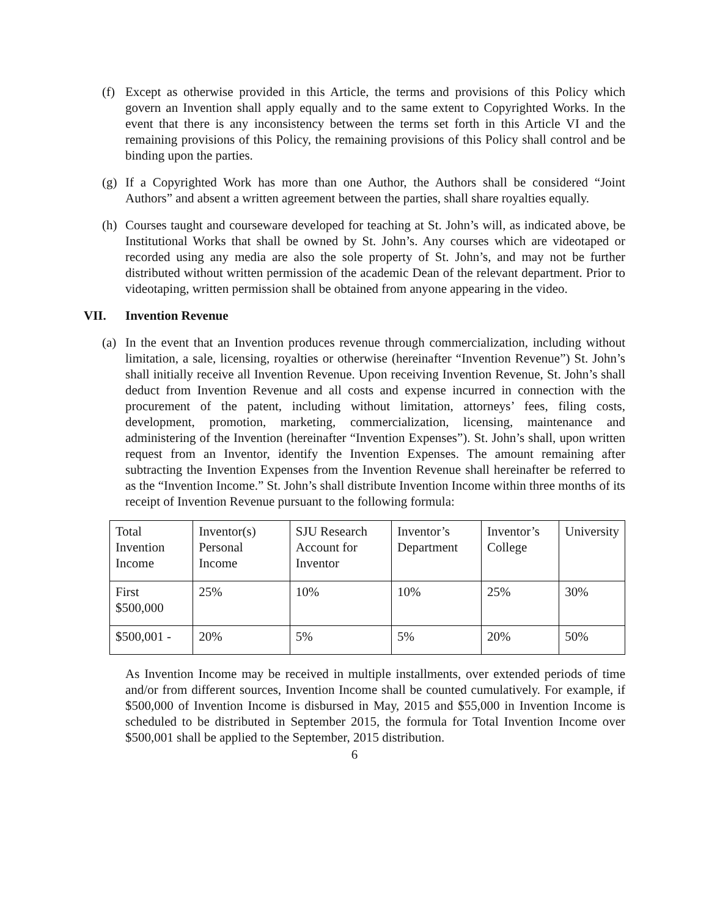(f) Except as otherwise provided in this Article, the terms and provisions of this Policy which govern an Invention shall apply equally and to the same extent to Copyrighted Works. In the event that there is any inconsistency between the terms set forth in this Article VI and the remaining provisions of this Policy, the remaining provisions of this Policy shall control and be binding upon the parties.
(g) If a Copyrighted Work has more than one Author, the Authors shall be considered “Joint Authors” and absent a written agreement between the parties, shall share royalties equally.
(h) Courses taught and courseware developed for teaching at St. John’s will, as indicated above, be Institutional Works that shall be owned by St. John’s. Any courses which are videotaped or recorded using any media are also the sole property of St. John’s, and may not be further distributed without written permission of the academic Dean of the relevant department. Prior to videotaping, written permission shall be obtained from anyone appearing in the video.
VII. Invention Revenue
(a) In the event that an Invention produces revenue through commercialization, including without limitation, a sale, licensing, royalties or otherwise (hereinafter “Invention Revenue”) St. John’s shall initially receive all Invention Revenue. Upon receiving Invention Revenue, St. John’s shall deduct from Invention Revenue and all costs and expense incurred in connection with the procurement of the patent, including without limitation, attorneys’ fees, filing costs, development, promotion, marketing, commercialization, licensing, maintenance and administering of the Invention (hereinafter “Invention Expenses”). St. John’s shall, upon written request from an Inventor, identify the Invention Expenses. The amount remaining after subtracting the Invention Expenses from the Invention Revenue shall hereinafter be referred to as the “Invention Income.” St. John’s shall distribute Invention Income within three months of its receipt of Invention Revenue pursuant to the following formula:
| Total Invention Income | Inventor(s) Personal Income | SJU Research Account for Inventor | Inventor’s Department | Inventor’s College | University |
| First $500,000 | 25% | 10% | 10% | 25% | 30% |
| $500,001 - | 20% | 5% | 5% | 20% | 50% |
As Invention Income may be received in multiple installments, over extended periods of time and/or from different sources, Invention Income shall be counted cumulatively. For example, if $500,000 of Invention Income is disbursed in May, 2015 and $55,000 in Invention Income is scheduled to be distributed in September 2015, the formula for Total Invention Income over $500,001 shall be applied to the September, 2015 distribution.
6